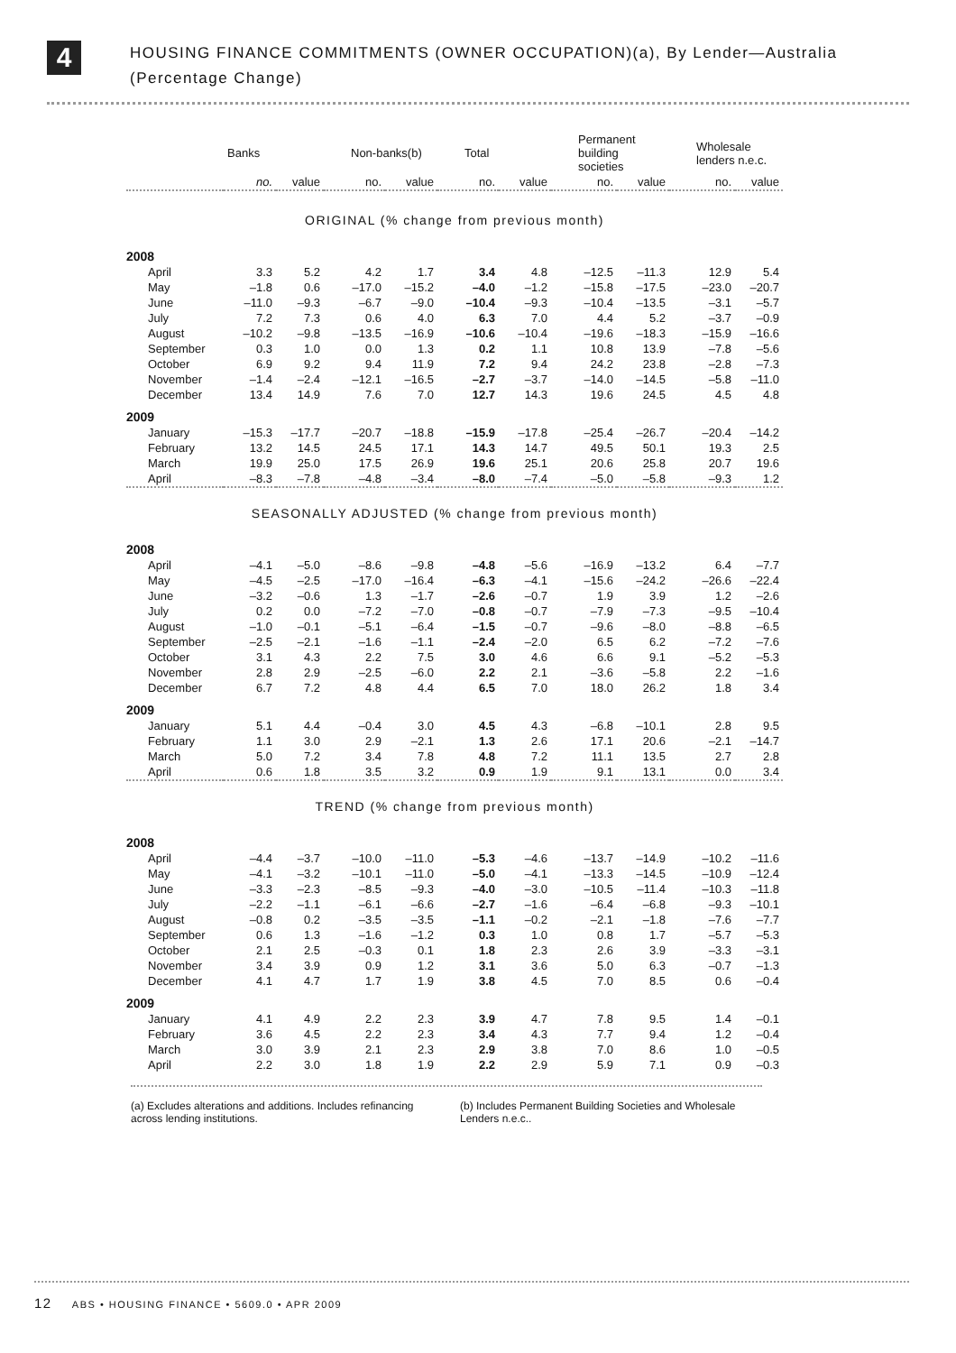4
HOUSING FINANCE COMMITMENTS (OWNER OCCUPATION)(a), By Lender—Australia
(Percentage Change)
| | Banks | | Non-banks(b) | | Total | | Permanent building societies | | Wholesale lenders n.e.c. | |
| --- | --- | --- | --- | --- | --- | --- | --- | --- | --- | --- |
| | no. | value | no. | value | no. | value | no. | value | no. | value |
| ORIGINAL (% change from previous month) | | | | | | | | | | |
| 2008 | | | | | | | | | | |
| April | 3.3 | 5.2 | 4.2 | 1.7 | 3.4 | 4.8 | –12.5 | –11.3 | 12.9 | 5.4 |
| May | –1.8 | 0.6 | –17.0 | –15.2 | –4.0 | –1.2 | –15.8 | –17.5 | –23.0 | –20.7 |
| June | –11.0 | –9.3 | –6.7 | –9.0 | –10.4 | –9.3 | –10.4 | –13.5 | –3.1 | –5.7 |
| July | 7.2 | 7.3 | 0.6 | 4.0 | 6.3 | 7.0 | 4.4 | 5.2 | –3.7 | –0.9 |
| August | –10.2 | –9.8 | –13.5 | –16.9 | –10.6 | –10.4 | –19.6 | –18.3 | –15.9 | –16.6 |
| September | 0.3 | 1.0 | 0.0 | 1.3 | 0.2 | 1.1 | 10.8 | 13.9 | –7.8 | –5.6 |
| October | 6.9 | 9.2 | 9.4 | 11.9 | 7.2 | 9.4 | 24.2 | 23.8 | –2.8 | –7.3 |
| November | –1.4 | –2.4 | –12.1 | –16.5 | –2.7 | –3.7 | –14.0 | –14.5 | –5.8 | –11.0 |
| December | 13.4 | 14.9 | 7.6 | 7.0 | 12.7 | 14.3 | 19.6 | 24.5 | 4.5 | 4.8 |
| 2009 | | | | | | | | | | |
| January | –15.3 | –17.7 | –20.7 | –18.8 | –15.9 | –17.8 | –25.4 | –26.7 | –20.4 | –14.2 |
| February | 13.2 | 14.5 | 24.5 | 17.1 | 14.3 | 14.7 | 49.5 | 50.1 | 19.3 | 2.5 |
| March | 19.9 | 25.0 | 17.5 | 26.9 | 19.6 | 25.1 | 20.6 | 25.8 | 20.7 | 19.6 |
| April | –8.3 | –7.8 | –4.8 | –3.4 | –8.0 | –7.4 | –5.0 | –5.8 | –9.3 | 1.2 |
| SEASONALLY ADJUSTED (% change from previous month) | | | | | | | | | | |
| 2008 | | | | | | | | | | |
| April | –4.1 | –5.0 | –8.6 | –9.8 | –4.8 | –5.6 | –16.9 | –13.2 | 6.4 | –7.7 |
| May | –4.5 | –2.5 | –17.0 | –16.4 | –6.3 | –4.1 | –15.6 | –24.2 | –26.6 | –22.4 |
| June | –3.2 | –0.6 | 1.3 | –1.7 | –2.6 | –0.7 | 1.9 | 3.9 | 1.2 | –2.6 |
| July | 0.2 | 0.0 | –7.2 | –7.0 | –0.8 | –0.7 | –7.9 | –7.3 | –9.5 | –10.4 |
| August | –1.0 | –0.1 | –5.1 | –6.4 | –1.5 | –0.7 | –9.6 | –8.0 | –8.8 | –6.5 |
| September | –2.5 | –2.1 | –1.6 | –1.1 | –2.4 | –2.0 | 6.5 | 6.2 | –7.2 | –7.6 |
| October | 3.1 | 4.3 | 2.2 | 7.5 | 3.0 | 4.6 | 6.6 | 9.1 | –5.2 | –5.3 |
| November | 2.8 | 2.9 | –2.5 | –6.0 | 2.2 | 2.1 | –3.6 | –5.8 | 2.2 | –1.6 |
| December | 6.7 | 7.2 | 4.8 | 4.4 | 6.5 | 7.0 | 18.0 | 26.2 | 1.8 | 3.4 |
| 2009 | | | | | | | | | | |
| January | 5.1 | 4.4 | –0.4 | 3.0 | 4.5 | 4.3 | –6.8 | –10.1 | 2.8 | 9.5 |
| February | 1.1 | 3.0 | 2.9 | –2.1 | 1.3 | 2.6 | 17.1 | 20.6 | –2.1 | –14.7 |
| March | 5.0 | 7.2 | 3.4 | 7.8 | 4.8 | 7.2 | 11.1 | 13.5 | 2.7 | 2.8 |
| April | 0.6 | 1.8 | 3.5 | 3.2 | 0.9 | 1.9 | 9.1 | 13.1 | 0.0 | 3.4 |
| TREND (% change from previous month) | | | | | | | | | | |
| 2008 | | | | | | | | | | |
| April | –4.4 | –3.7 | –10.0 | –11.0 | –5.3 | –4.6 | –13.7 | –14.9 | –10.2 | –11.6 |
| May | –4.1 | –3.2 | –10.1 | –11.0 | –5.0 | –4.1 | –13.3 | –14.5 | –10.9 | –12.4 |
| June | –3.3 | –2.3 | –8.5 | –9.3 | –4.0 | –3.0 | –10.5 | –11.4 | –10.3 | –11.8 |
| July | –2.2 | –1.1 | –6.1 | –6.6 | –2.7 | –1.6 | –6.4 | –6.8 | –9.3 | –10.1 |
| August | –0.8 | 0.2 | –3.5 | –3.5 | –1.1 | –0.2 | –2.1 | –1.8 | –7.6 | –7.7 |
| September | 0.6 | 1.3 | –1.6 | –1.2 | 0.3 | 1.0 | 0.8 | 1.7 | –5.7 | –5.3 |
| October | 2.1 | 2.5 | –0.3 | 0.1 | 1.8 | 2.3 | 2.6 | 3.9 | –3.3 | –3.1 |
| November | 3.4 | 3.9 | 0.9 | 1.2 | 3.1 | 3.6 | 5.0 | 6.3 | –0.7 | –1.3 |
| December | 4.1 | 4.7 | 1.7 | 1.9 | 3.8 | 4.5 | 7.0 | 8.5 | 0.6 | –0.4 |
| 2009 | | | | | | | | | | |
| January | 4.1 | 4.9 | 2.2 | 2.3 | 3.9 | 4.7 | 7.8 | 9.5 | 1.4 | –0.1 |
| February | 3.6 | 4.5 | 2.2 | 2.3 | 3.4 | 4.3 | 7.7 | 9.4 | 1.2 | –0.4 |
| March | 3.0 | 3.9 | 2.1 | 2.3 | 2.9 | 3.8 | 7.0 | 8.6 | 1.0 | –0.5 |
| April | 2.2 | 3.0 | 1.8 | 1.9 | 2.2 | 2.9 | 5.9 | 7.1 | 0.9 | –0.3 |
(a) Excludes alterations and additions. Includes refinancing across lending institutions.
(b) Includes Permanent Building Societies and Wholesale Lenders n.e.c..
12 ABS • HOUSING FINANCE • 5609.0 • APR 2009